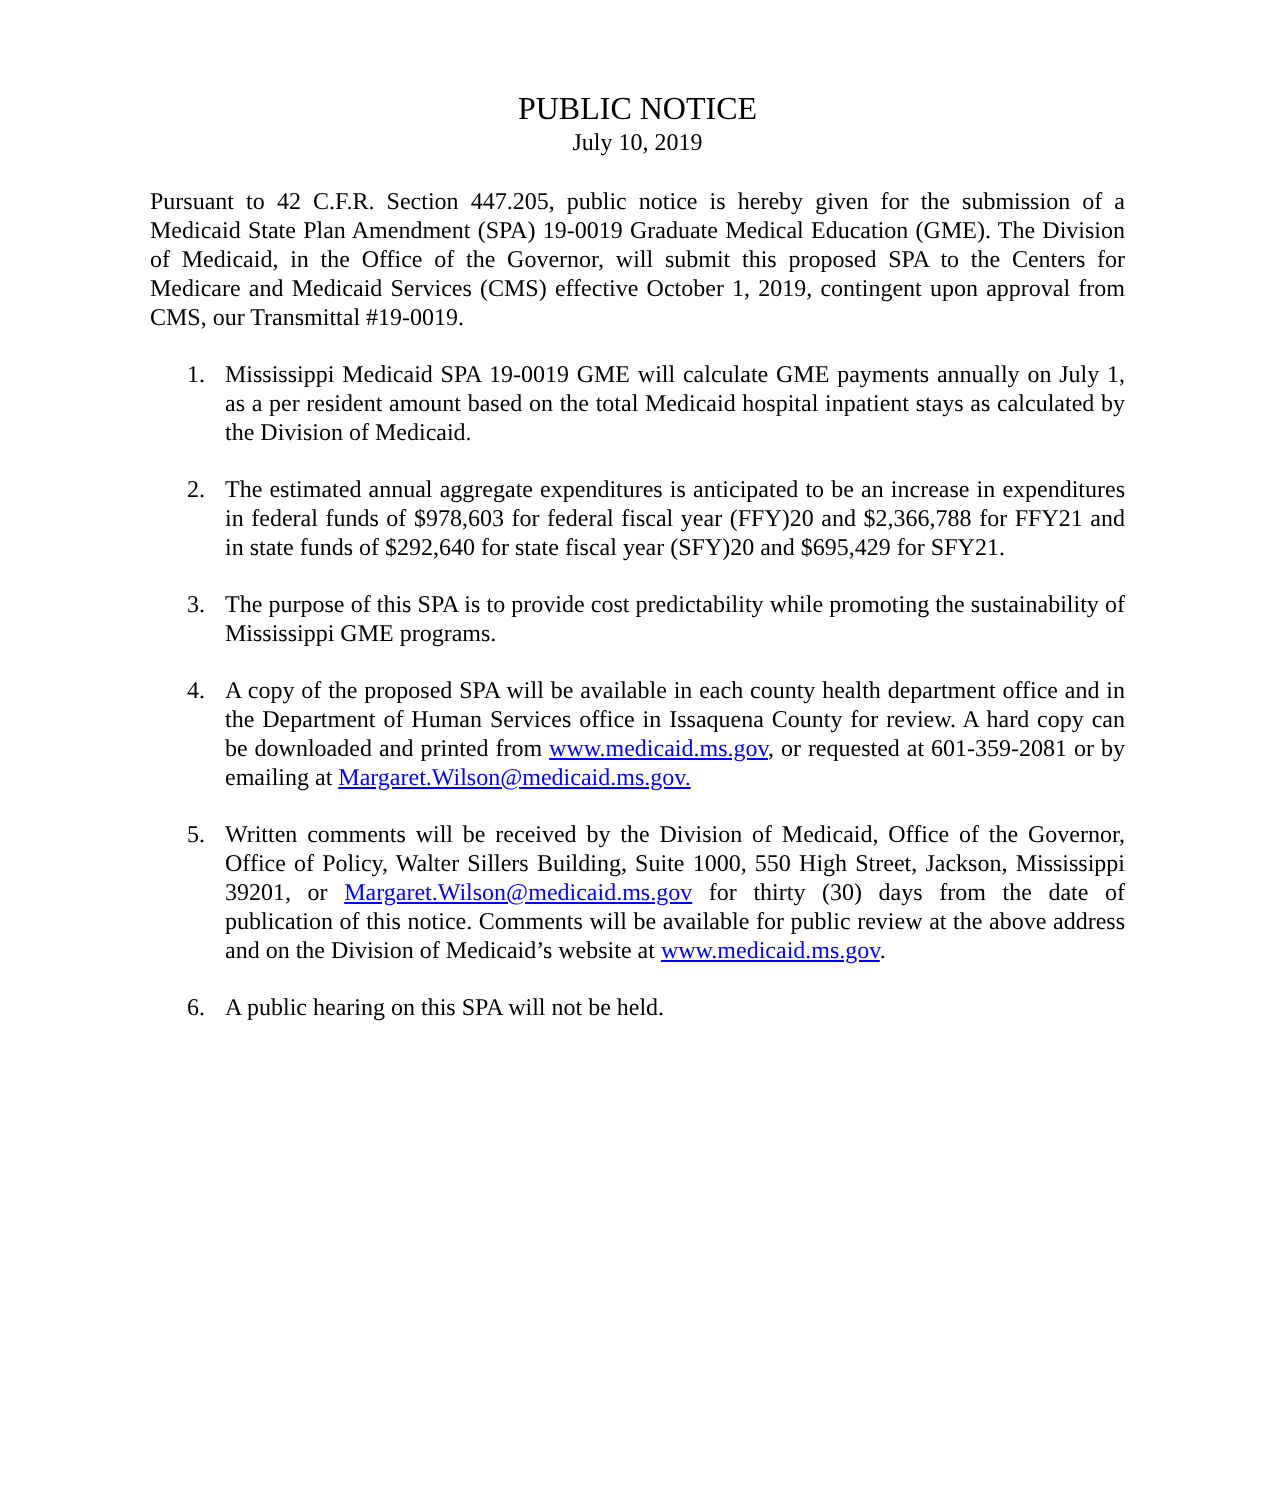PUBLIC NOTICE
July 10, 2019
Pursuant to 42 C.F.R. Section 447.205, public notice is hereby given for the submission of a Medicaid State Plan Amendment (SPA) 19-0019 Graduate Medical Education (GME). The Division of Medicaid, in the Office of the Governor, will submit this proposed SPA to the Centers for Medicare and Medicaid Services (CMS) effective October 1, 2019, contingent upon approval from CMS, our Transmittal #19-0019.
1. Mississippi Medicaid SPA 19-0019 GME will calculate GME payments annually on July 1, as a per resident amount based on the total Medicaid hospital inpatient stays as calculated by the Division of Medicaid.
2. The estimated annual aggregate expenditures is anticipated to be an increase in expenditures in federal funds of $978,603 for federal fiscal year (FFY)20 and $2,366,788 for FFY21 and in state funds of $292,640 for state fiscal year (SFY)20 and $695,429 for SFY21.
3. The purpose of this SPA is to provide cost predictability while promoting the sustainability of Mississippi GME programs.
4. A copy of the proposed SPA will be available in each county health department office and in the Department of Human Services office in Issaquena County for review. A hard copy can be downloaded and printed from www.medicaid.ms.gov, or requested at 601-359-2081 or by emailing at Margaret.Wilson@medicaid.ms.gov.
5. Written comments will be received by the Division of Medicaid, Office of the Governor, Office of Policy, Walter Sillers Building, Suite 1000, 550 High Street, Jackson, Mississippi 39201, or Margaret.Wilson@medicaid.ms.gov for thirty (30) days from the date of publication of this notice. Comments will be available for public review at the above address and on the Division of Medicaid’s website at www.medicaid.ms.gov.
6. A public hearing on this SPA will not be held.